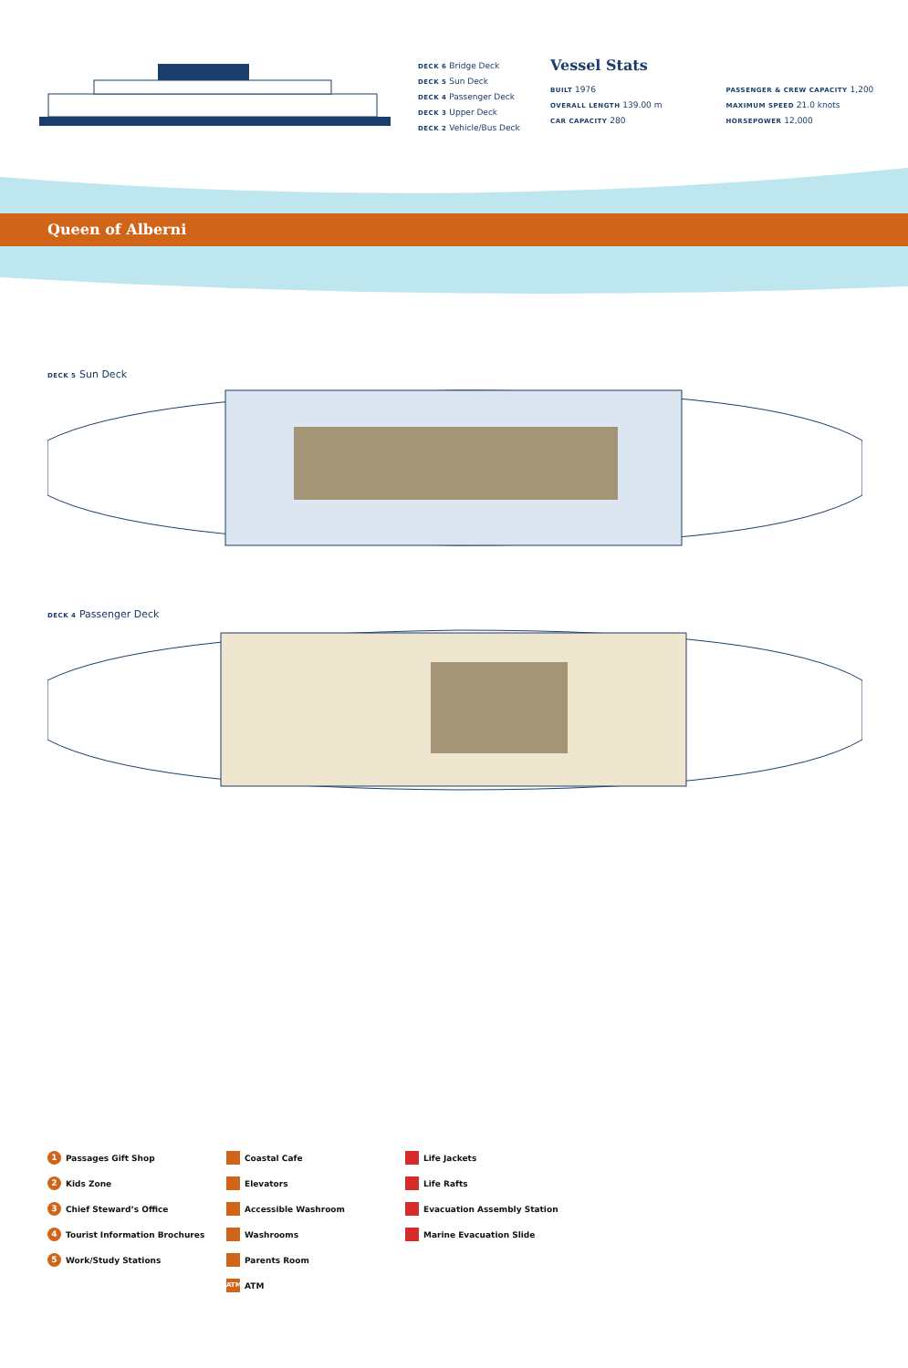DECK 6 Bridge Deck
DECK 5 Sun Deck
DECK 4 Passenger Deck
DECK 3 Upper Deck
DECK 2 Vehicle/Bus Deck
Vessel Stats
BUILT 1976
OVERALL LENGTH 139.00 m
CAR CAPACITY 280
PASSENGER & CREW CAPACITY 1,200
MAXIMUM SPEED 21.0 knots
HORSEPOWER 12,000
Queen of Alberni
DECK 5 Sun Deck
DECK 4 Passenger Deck
1 Passages Gift Shop
2 Kids Zone
3 Chief Steward’s Office
4 Tourist Information Brochures
5 Work/Study Stations
Coastal Cafe
Elevators
Accessible Washroom
Washrooms
Parents Room
ATM ATM
Life Jackets
Life Rafts
Evacuation Assembly Station
Marine Evacuation Slide